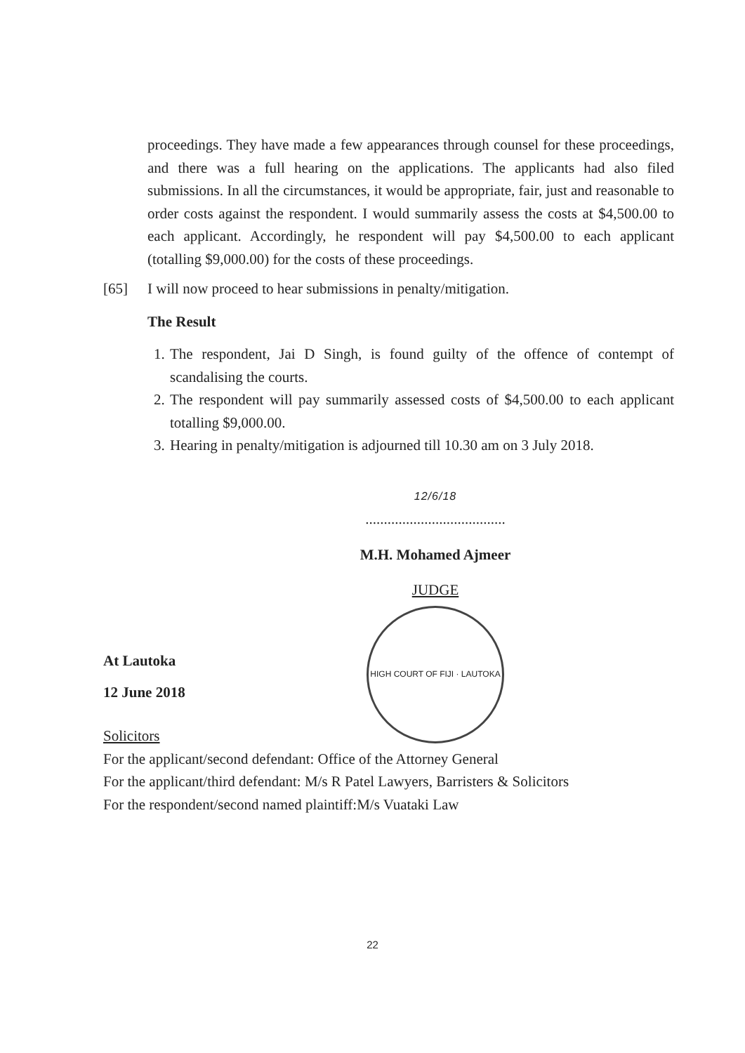proceedings. They have made a few appearances through counsel for these proceedings, and there was a full hearing on the applications. The applicants had also filed submissions. In all the circumstances, it would be appropriate, fair, just and reasonable to order costs against the respondent. I would summarily assess the costs at $4,500.00 to each applicant. Accordingly, he respondent will pay $4,500.00 to each applicant (totalling $9,000.00) for the costs of these proceedings.
[65] I will now proceed to hear submissions in penalty/mitigation.
The Result
1. The respondent, Jai D Singh, is found guilty of the offence of contempt of scandalising the courts.
2. The respondent will pay summarily assessed costs of $4,500.00 to each applicant totalling $9,000.00.
3. Hearing in penalty/mitigation is adjourned till 10.30 am on 3 July 2018.
12/6/18
......................................
M.H. Mohamed Ajmeer
JUDGE
HIGH COURT OF FIJI · LAUTOKA
At Lautoka
12 June 2018
Solicitors
For the applicant/second defendant: Office of the Attorney General
For the applicant/third defendant: M/s R Patel Lawyers, Barristers & Solicitors
For the respondent/second named plaintiff:M/s Vuataki Law
22